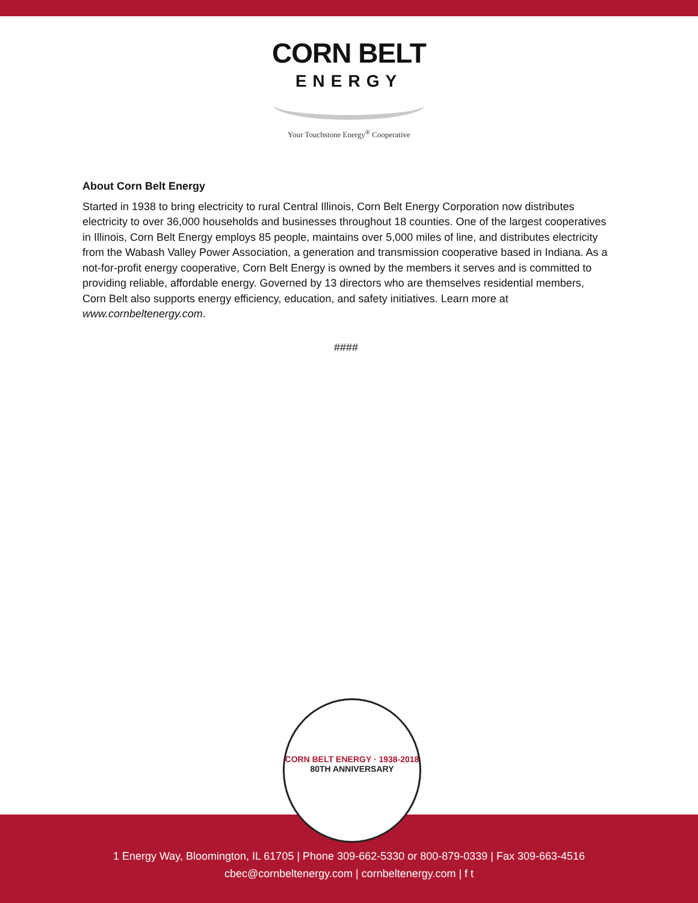CORN BELT
ENERGY
Your Touchstone Energy<sup>®</sup> Cooperative
About Corn Belt Energy
Started in 1938 to bring electricity to rural Central Illinois, Corn Belt Energy Corporation now distributes electricity to over 36,000 households and businesses throughout 18 counties. One of the largest cooperatives in Illinois, Corn Belt Energy employs 85 people, maintains over 5,000 miles of line, and distributes electricity from the Wabash Valley Power Association, a generation and transmission cooperative based in Indiana. As a not-for-profit energy cooperative, Corn Belt Energy is owned by the members it serves and is committed to providing reliable, affordable energy. Governed by 13 directors who are themselves residential members, Corn Belt also supports energy efficiency, education, and safety initiatives. Learn more at www.cornbeltenergy.com.
####
CORN BELT ENERGY · 1938-2018
80TH ANNIVERSARY
1 Energy Way, Bloomington, IL 61705 | Phone 309-662-5330 or 800-879-0339 | Fax 309-663-4516
cbec@cornbeltenergy.com | cornbeltenergy.com | f t